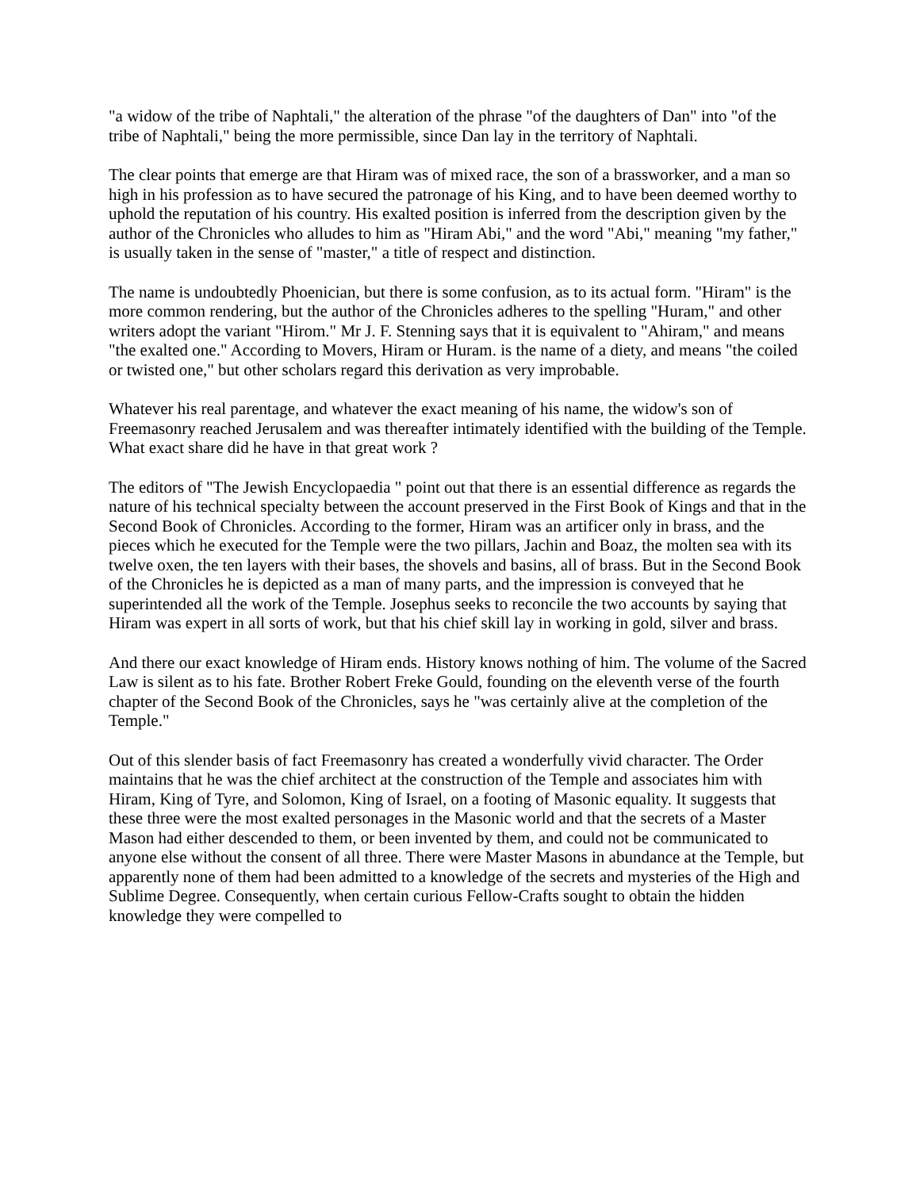"a widow of the tribe of Naphtali," the alteration of the phrase "of the daughters of Dan" into "of the tribe of Naphtali," being the more permissible, since Dan lay in the territory of Naphtali.
The clear points that emerge are that Hiram was of mixed race, the son of a brassworker, and a man so high in his profession as to have secured the patronage of his King, and to have been deemed worthy to uphold the reputation of his country. His exalted position is inferred from the description given by the author of the Chronicles who alludes to him as "Hiram Abi," and the word "Abi," meaning "my father," is usually taken in the sense of "master," a title of respect and distinction.
The name is undoubtedly Phoenician, but there is some confusion, as to its actual form. "Hiram" is the more common rendering, but the author of the Chronicles adheres to the spelling "Huram," and other writers adopt the variant "Hirom." Mr J. F. Stenning says that it is equivalent to "Ahiram," and means "the exalted one." According to Movers, Hiram or Huram. is the name of a diety, and means "the coiled or twisted one," but other scholars regard this derivation as very improbable.
Whatever his real parentage, and whatever the exact meaning of his name, the widow's son of Freemasonry reached Jerusalem and was thereafter intimately identified with the building of the Temple. What exact share did he have in that great work ?
The editors of "The Jewish Encyclopaedia " point out that there is an essential difference as regards the nature of his technical specialty between the account preserved in the First Book of Kings and that in the Second Book of Chronicles. According to the former, Hiram was an artificer only in brass, and the pieces which he executed for the Temple were the two pillars, Jachin and Boaz, the molten sea with its twelve oxen, the ten layers with their bases, the shovels and basins, all of brass. But in the Second Book of the Chronicles he is depicted as a man of many parts, and the impression is conveyed that he superintended all the work of the Temple. Josephus seeks to reconcile the two accounts by saying that Hiram was expert in all sorts of work, but that his chief skill lay in working in gold, silver and brass.
And there our exact knowledge of Hiram ends. History knows nothing of him. The volume of the Sacred Law is silent as to his fate. Brother Robert Freke Gould, founding on the eleventh verse of the fourth chapter of the Second Book of the Chronicles, says he "was certainly alive at the completion of the Temple."
Out of this slender basis of fact Freemasonry has created a wonderfully vivid character. The Order maintains that he was the chief architect at the construction of the Temple and associates him with Hiram, King of Tyre, and Solomon, King of Israel, on a footing of Masonic equality. It suggests that these three were the most exalted personages in the Masonic world and that the secrets of a Master Mason had either descended to them, or been invented by them, and could not be communicated to anyone else without the consent of all three. There were Master Masons in abundance at the Temple, but apparently none of them had been admitted to a knowledge of the secrets and mysteries of the High and Sublime Degree. Consequently, when certain curious Fellow-Crafts sought to obtain the hidden knowledge they were compelled to